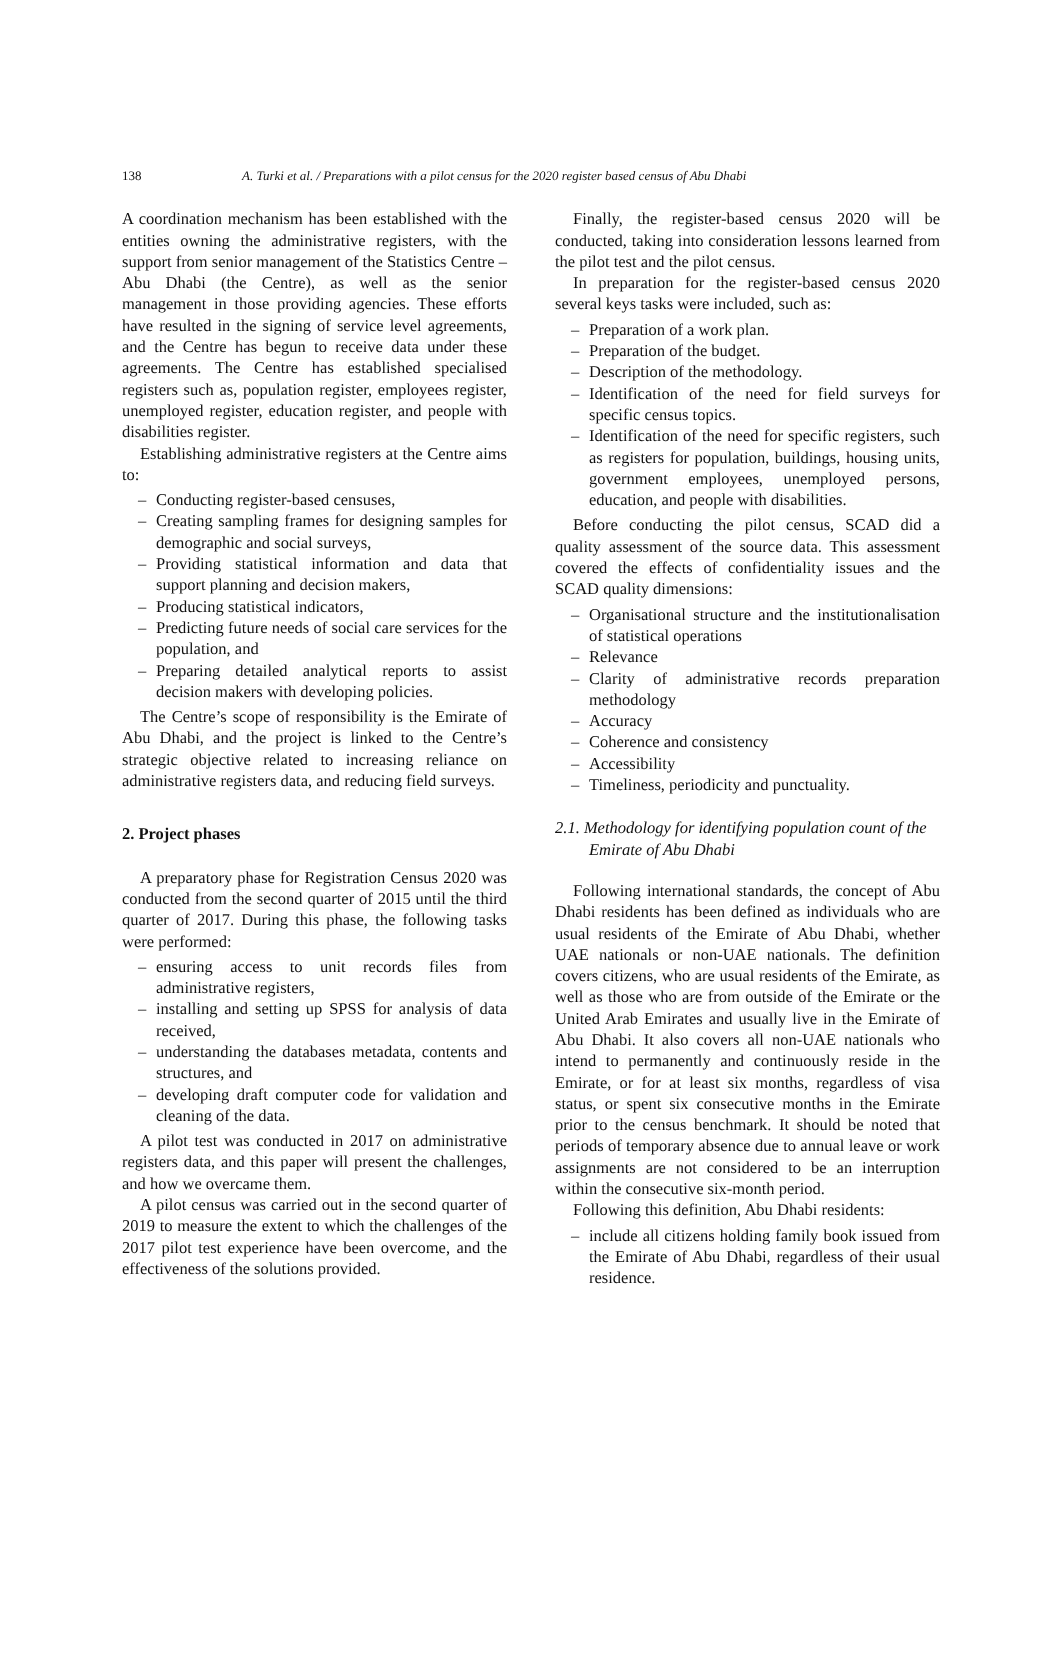138 A. Turki et al. / Preparations with a pilot census for the 2020 register based census of Abu Dhabi
A coordination mechanism has been established with the entities owning the administrative registers, with the support from senior management of the Statistics Centre – Abu Dhabi (the Centre), as well as the senior management in those providing agencies. These efforts have resulted in the signing of service level agreements, and the Centre has begun to receive data under these agreements. The Centre has established specialised registers such as, population register, employees register, unemployed register, education register, and people with disabilities register.
Establishing administrative registers at the Centre aims to:
– Conducting register-based censuses,
– Creating sampling frames for designing samples for demographic and social surveys,
– Providing statistical information and data that support planning and decision makers,
– Producing statistical indicators,
– Predicting future needs of social care services for the population, and
– Preparing detailed analytical reports to assist decision makers with developing policies.
The Centre’s scope of responsibility is the Emirate of Abu Dhabi, and the project is linked to the Centre’s strategic objective related to increasing reliance on administrative registers data, and reducing field surveys.
2. Project phases
A preparatory phase for Registration Census 2020 was conducted from the second quarter of 2015 until the third quarter of 2017. During this phase, the following tasks were performed:
– ensuring access to unit records files from administrative registers,
– installing and setting up SPSS for analysis of data received,
– understanding the databases metadata, contents and structures, and
– developing draft computer code for validation and cleaning of the data.
A pilot test was conducted in 2017 on administrative registers data, and this paper will present the challenges, and how we overcame them.
A pilot census was carried out in the second quarter of 2019 to measure the extent to which the challenges of the 2017 pilot test experience have been overcome, and the effectiveness of the solutions provided.
Finally, the register-based census 2020 will be conducted, taking into consideration lessons learned from the pilot test and the pilot census.
In preparation for the register-based census 2020 several keys tasks were included, such as:
– Preparation of a work plan.
– Preparation of the budget.
– Description of the methodology.
– Identification of the need for field surveys for specific census topics.
– Identification of the need for specific registers, such as registers for population, buildings, housing units, government employees, unemployed persons, education, and people with disabilities.
Before conducting the pilot census, SCAD did a quality assessment of the source data. This assessment covered the effects of confidentiality issues and the SCAD quality dimensions:
– Organisational structure and the institutionalisation of statistical operations
– Relevance
– Clarity of administrative records preparation methodology
– Accuracy
– Coherence and consistency
– Accessibility
– Timeliness, periodicity and punctuality.
2.1. Methodology for identifying population count of the Emirate of Abu Dhabi
Following international standards, the concept of Abu Dhabi residents has been defined as individuals who are usual residents of the Emirate of Abu Dhabi, whether UAE nationals or non-UAE nationals. The definition covers citizens, who are usual residents of the Emirate, as well as those who are from outside of the Emirate or the United Arab Emirates and usually live in the Emirate of Abu Dhabi. It also covers all non-UAE nationals who intend to permanently and continuously reside in the Emirate, or for at least six months, regardless of visa status, or spent six consecutive months in the Emirate prior to the census benchmark. It should be noted that periods of temporary absence due to annual leave or work assignments are not considered to be an interruption within the consecutive six-month period.
Following this definition, Abu Dhabi residents:
– include all citizens holding family book issued from the Emirate of Abu Dhabi, regardless of their usual residence.